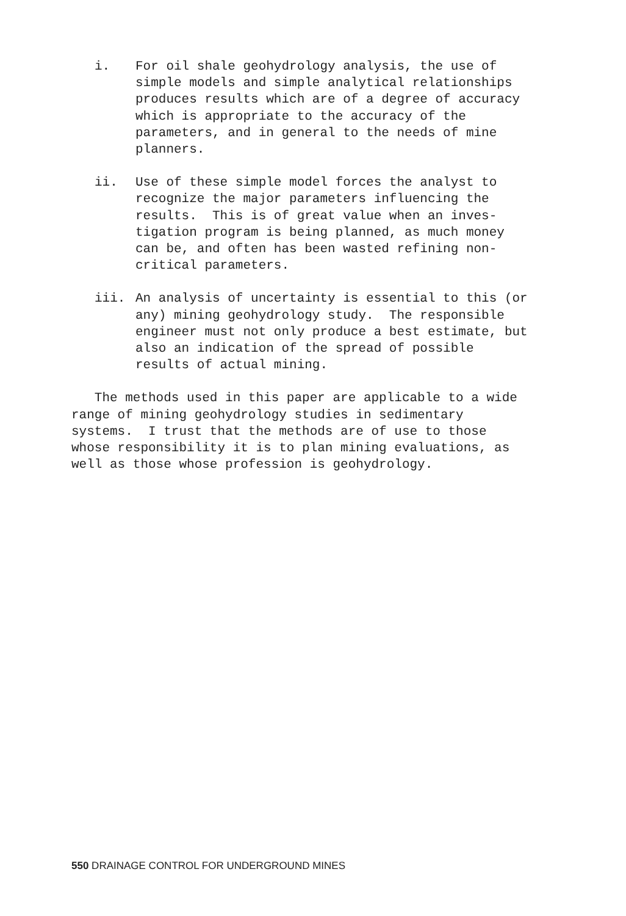i. For oil shale geohydrology analysis, the use of simple models and simple analytical relationships produces results which are of a degree of accuracy which is appropriate to the accuracy of the parameters, and in general to the needs of mine planners.
ii. Use of these simple model forces the analyst to recognize the major parameters influencing the results. This is of great value when an inves- tigation program is being planned, as much money can be, and often has been wasted refining non- critical parameters.
iii. An analysis of uncertainty is essential to this (or any) mining geohydrology study. The responsible engineer must not only produce a best estimate, but also an indication of the spread of possible results of actual mining.
The methods used in this paper are applicable to a wide range of mining geohydrology studies in sedimentary systems. I trust that the methods are of use to those whose responsibility it is to plan mining evaluations, as well as those whose profession is geohydrology.
550 DRAINAGE CONTROL FOR UNDERGROUND MINES